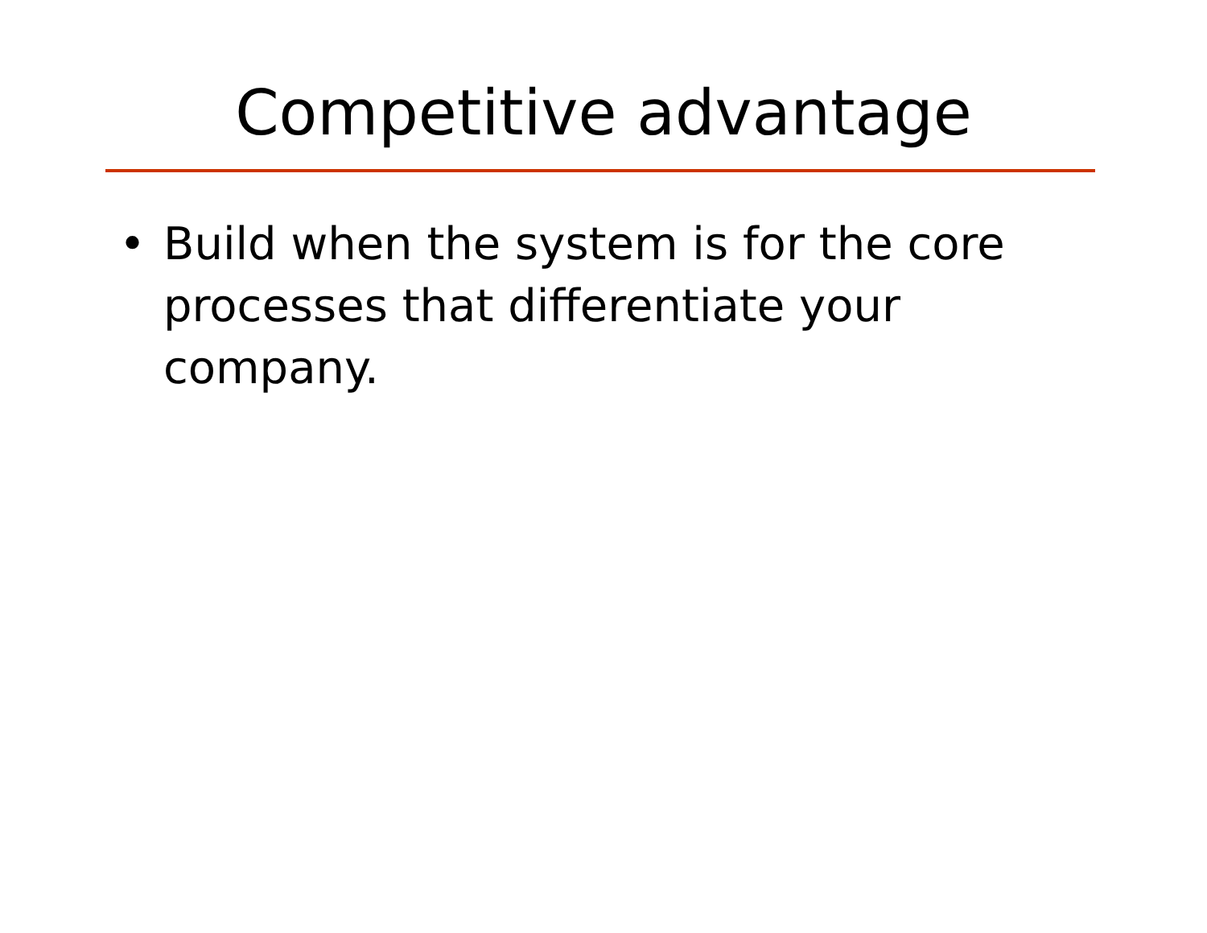Competitive advantage
• Build when the system is for the core processes that differentiate your company.